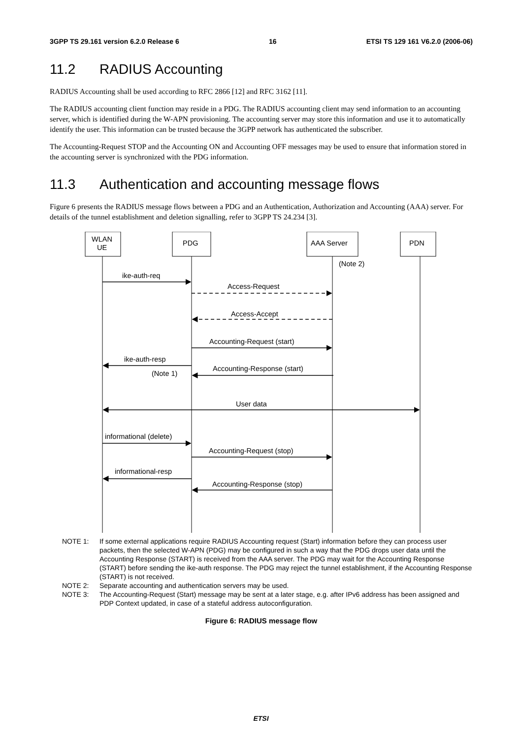3GPP TS 29.161 version 6.2.0 Release 6 16 ETSI TS 129 161 V6.2.0 (2006-06)
11.2 RADIUS Accounting
RADIUS Accounting shall be used according to RFC 2866 [12] and RFC 3162 [11].
The RADIUS accounting client function may reside in a PDG. The RADIUS accounting client may send information to an accounting server, which is identified during the W-APN provisioning. The accounting server may store this information and use it to automatically identify the user. This information can be trusted because the 3GPP network has authenticated the subscriber.
The Accounting-Request STOP and the Accounting ON and Accounting OFF messages may be used to ensure that information stored in the accounting server is synchronized with the PDG information.
11.3 Authentication and accounting message flows
Figure 6 presents the RADIUS message flows between a PDG and an Authentication, Authorization and Accounting (AAA) server. For details of the tunnel establishment and deletion signalling, refer to 3GPP TS 24.234 [3].
WLAN
UE
PDG
AAA Server
PDN
(Note 2)
ike-auth-req
Access-Request
Access-Accept
Accounting-Request (start)
ike-auth-resp
Accounting-Response (start)
(Note 1)
User data
informational (delete)
Accounting-Request (stop)
informational-resp
Accounting-Response (stop)
NOTE 1: If some external applications require RADIUS Accounting request (Start) information before they can process user packets, then the selected W-APN (PDG) may be configured in such a way that the PDG drops user data until the Accounting Response (START) is received from the AAA server. The PDG may wait for the Accounting Response (START) before sending the ike-auth response. The PDG may reject the tunnel establishment, if the Accounting Response (START) is not received.
NOTE 2: Separate accounting and authentication servers may be used.
NOTE 3: The Accounting-Request (Start) message may be sent at a later stage, e.g. after IPv6 address has been assigned and PDP Context updated, in case of a stateful address autoconfiguration.
Figure 6: RADIUS message flow
ETSI